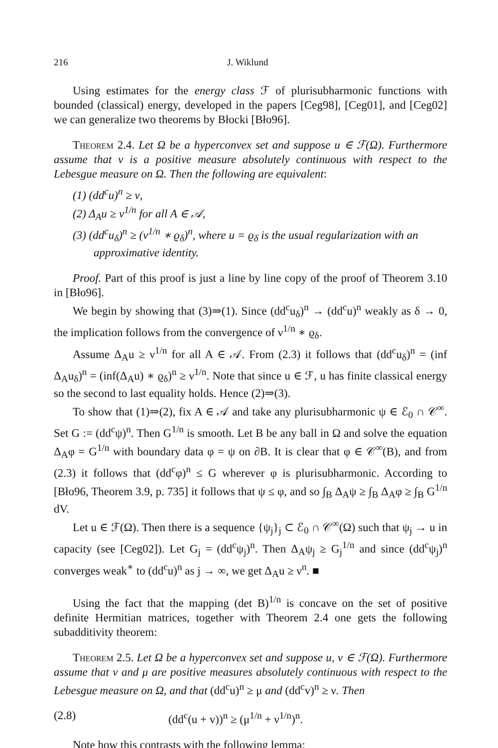216 J. Wiklund
Using estimates for the energy class ℱ of plurisubharmonic functions with bounded (classical) energy, developed in the papers [Ceg98], [Ceg01], and [Ceg02] we can generalize two theorems by Błocki [Bło96].
Theorem 2.4. Let Ω be a hyperconvex set and suppose u ∈ ℱ(Ω). Furthermore assume that ν is a positive measure absolutely continuous with respect to the Lebesgue measure on Ω. Then the following are equivalent:
(1) (dd<sup>c</sup>u)<sup>n</sup> ≥ ν,
(2) Δ<sub>A</sub>u ≥ ν<sup>1/n</sup> for all A ∈ 𝒜,
(3) (dd<sup>c</sup>u<sub>δ</sub>)<sup>n</sup> ≥ (ν<sup>1/n</sup> ∗ ϱ<sub>δ</sub>)<sup>n</sup>, where u = ϱ<sub>δ</sub> is the usual regularization with an approximative identity.
Proof. Part of this proof is just a line by line copy of the proof of Theorem 3.10 in [Bło96].
We begin by showing that (3)⇒(1). Since (dd<sup>c</sup>u<sub>δ</sub>)<sup>n</sup> → (dd<sup>c</sup>u)<sup>n</sup> weakly as δ → 0, the implication follows from the convergence of ν<sup>1/n</sup> ∗ ϱ<sub>δ</sub>.
Assume Δ<sub>A</sub>u ≥ ν<sup>1/n</sup> for all A ∈ 𝒜. From (2.3) it follows that (dd<sup>c</sup>u<sub>δ</sub>)<sup>n</sup> = (inf Δ<sub>A</sub>u<sub>δ</sub>)<sup>n</sup> = (inf(Δ<sub>A</sub>u) ∗ ϱ<sub>δ</sub>)<sup>n</sup> ≥ ν<sup>1/n</sup>. Note that since u ∈ ℱ, u has finite classical energy so the second to last equality holds. Hence (2)⇒(3).
To show that (1)⇒(2), fix A ∈ 𝒜 and take any plurisubharmonic ψ ∈ ℰ<sub>0</sub> ∩ 𝒞<sup>∞</sup>. Set G := (dd<sup>c</sup>ψ)<sup>n</sup>. Then G<sup>1/n</sup> is smooth. Let B be any ball in Ω and solve the equation Δ<sub>A</sub>φ = G<sup>1/n</sup> with boundary data φ = ψ on ∂B. It is clear that φ ∈ 𝒞<sup>∞</sup>(B), and from (2.3) it follows that (dd<sup>c</sup>φ)<sup>n</sup> ≤ G wherever φ is plurisubharmonic. According to [Bło96, Theorem 3.9, p. 735] it follows that ψ ≤ φ, and so ∫<sub>B</sub> Δ<sub>A</sub>ψ ≥ ∫<sub>B</sub> Δ<sub>A</sub>φ ≥ ∫<sub>B</sub> G<sup>1/n</sup> dV.
Let u ∈ ℱ(Ω). Then there is a sequence {ψ<sub>j</sub>}<sub>j</sub> ⊂ ℰ<sub>0</sub> ∩ 𝒞<sup>∞</sup>(Ω) such that ψ<sub>j</sub> → u in capacity (see [Ceg02]). Let G<sub>j</sub> = (dd<sup>c</sup>ψ<sub>j</sub>)<sup>n</sup>. Then Δ<sub>A</sub>ψ<sub>j</sub> ≥ G<sub>j</sub><sup>1/n</sup> and since (dd<sup>c</sup>ψ<sub>j</sub>)<sup>n</sup> converges weak<sup>∗</sup> to (dd<sup>c</sup>u)<sup>n</sup> as j → ∞, we get Δ<sub>A</sub>u ≥ ν<sup>n</sup>. ■
Using the fact that the mapping (det B)<sup>1/n</sup> is concave on the set of positive definite Hermitian matrices, together with Theorem 2.4 one gets the following subadditivity theorem:
Theorem 2.5. Let Ω be a hyperconvex set and suppose u, v ∈ ℱ(Ω). Furthermore assume that ν and μ are positive measures absolutely continuous with respect to the Lebesgue measure on Ω, and that (dd<sup>c</sup>u)<sup>n</sup> ≥ μ and (dd<sup>c</sup>v)<sup>n</sup> ≥ ν. Then
(2.8) (dd<sup>c</sup>(u + v))<sup>n</sup> ≥ (μ<sup>1/n</sup> + ν<sup>1/n</sup>)<sup>n</sup>.
Note how this contrasts with the following lemma: